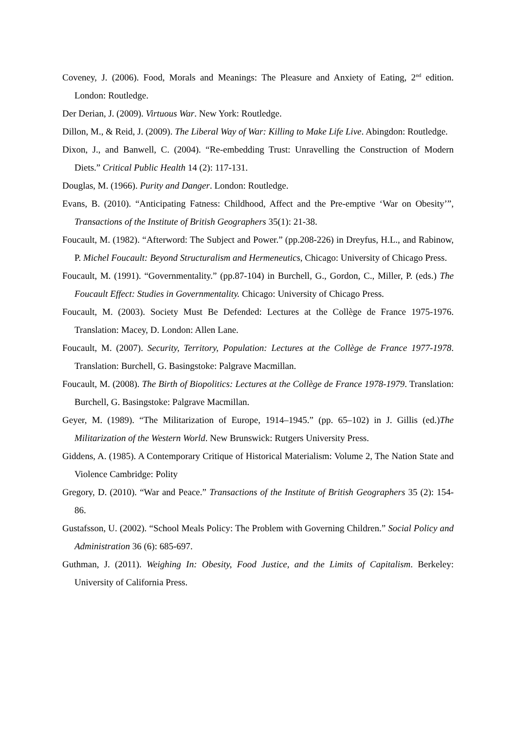Coveney, J. (2006). Food, Morals and Meanings: The Pleasure and Anxiety of Eating, 2<sup>nd</sup> edition. London: Routledge.
Der Derian, J. (2009). Virtuous War. New York: Routledge.
Dillon, M., & Reid, J. (2009). The Liberal Way of War: Killing to Make Life Live. Abingdon: Routledge.
Dixon, J., and Banwell, C. (2004). “Re-embedding Trust: Unravelling the Construction of Modern Diets.” Critical Public Health 14 (2): 117-131.
Douglas, M. (1966). Purity and Danger. London: Routledge.
Evans, B. (2010). “Anticipating Fatness: Childhood, Affect and the Pre-emptive ‘War on Obesity’”, Transactions of the Institute of British Geographers 35(1): 21-38.
Foucault, M. (1982). “Afterword: The Subject and Power.” (pp.208-226) in Dreyfus, H.L., and Rabinow, P. Michel Foucault: Beyond Structuralism and Hermeneutics, Chicago: University of Chicago Press.
Foucault, M. (1991). “Governmentality.” (pp.87-104) in Burchell, G., Gordon, C., Miller, P. (eds.) The Foucault Effect: Studies in Governmentality. Chicago: University of Chicago Press.
Foucault, M. (2003). Society Must Be Defended: Lectures at the Collège de France 1975-1976. Translation: Macey, D. London: Allen Lane.
Foucault, M. (2007). Security, Territory, Population: Lectures at the Collège de France 1977-1978. Translation: Burchell, G. Basingstoke: Palgrave Macmillan.
Foucault, M. (2008). The Birth of Biopolitics: Lectures at the Collège de France 1978-1979. Translation: Burchell, G. Basingstoke: Palgrave Macmillan.
Geyer, M. (1989). “The Militarization of Europe, 1914–1945.” (pp. 65–102) in J. Gillis (ed.)The Militarization of the Western World. New Brunswick: Rutgers University Press.
Giddens, A. (1985). A Contemporary Critique of Historical Materialism: Volume 2, The Nation State and Violence Cambridge: Polity
Gregory, D. (2010). “War and Peace.” Transactions of the Institute of British Geographers 35 (2): 154-86.
Gustafsson, U. (2002). “School Meals Policy: The Problem with Governing Children.” Social Policy and Administration 36 (6): 685-697.
Guthman, J. (2011). Weighing In: Obesity, Food Justice, and the Limits of Capitalism. Berkeley: University of California Press.